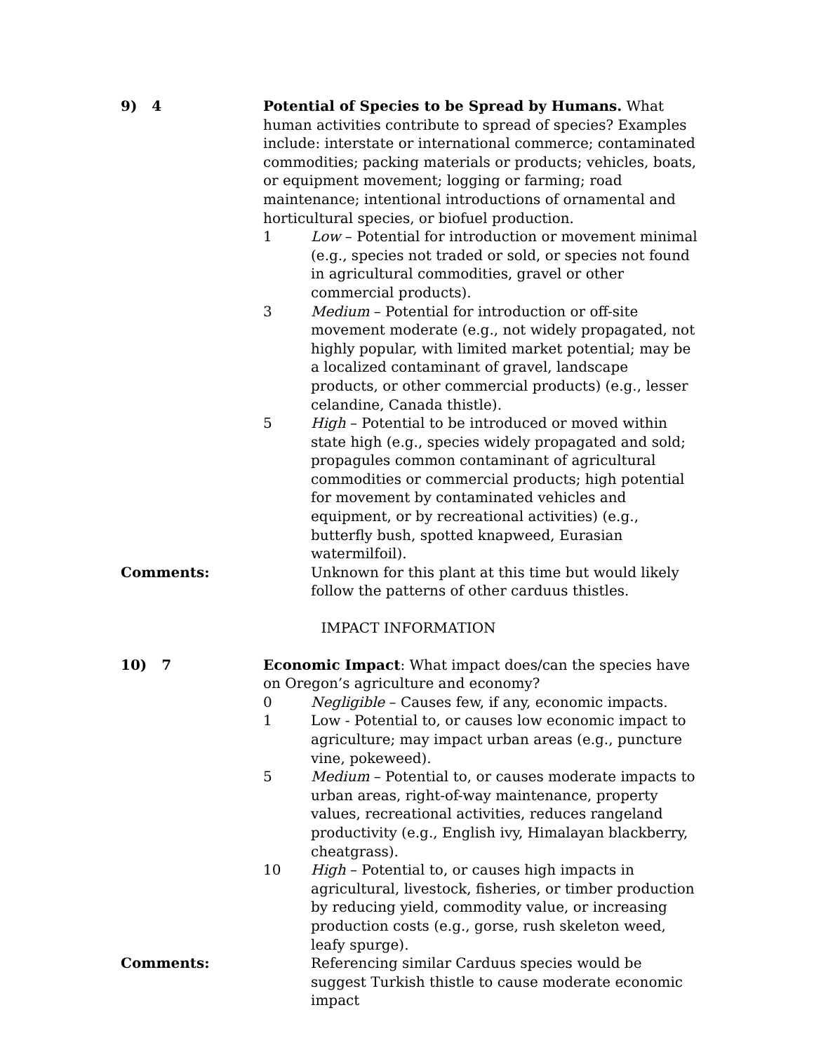9) 4 Potential of Species to be Spread by Humans. What human activities contribute to spread of species? Examples include: interstate or international commerce; contaminated commodities; packing materials or products; vehicles, boats, or equipment movement; logging or farming; road maintenance; intentional introductions of ornamental and horticultural species, or biofuel production.
1 Low – Potential for introduction or movement minimal (e.g., species not traded or sold, or species not found in agricultural commodities, gravel or other commercial products).
3 Medium – Potential for introduction or off-site movement moderate (e.g., not widely propagated, not highly popular, with limited market potential; may be a localized contaminant of gravel, landscape products, or other commercial products) (e.g., lesser celandine, Canada thistle).
5 High – Potential to be introduced or moved within state high (e.g., species widely propagated and sold; propagules common contaminant of agricultural commodities or commercial products; high potential for movement by contaminated vehicles and equipment, or by recreational activities) (e.g., butterfly bush, spotted knapweed, Eurasian watermilfoil).
Comments: Unknown for this plant at this time but would likely follow the patterns of other carduus thistles.
IMPACT INFORMATION
10) 7 Economic Impact: What impact does/can the species have on Oregon’s agriculture and economy?
0 Negligible – Causes few, if any, economic impacts.
1 Low - Potential to, or causes low economic impact to agriculture; may impact urban areas (e.g., puncture vine, pokeweed).
5 Medium – Potential to, or causes moderate impacts to urban areas, right-of-way maintenance, property values, recreational activities, reduces rangeland productivity (e.g., English ivy, Himalayan blackberry, cheatgrass).
10 High – Potential to, or causes high impacts in agricultural, livestock, fisheries, or timber production by reducing yield, commodity value, or increasing production costs (e.g., gorse, rush skeleton weed, leafy spurge).
Comments: Referencing similar Carduus species would be suggest Turkish thistle to cause moderate economic impact